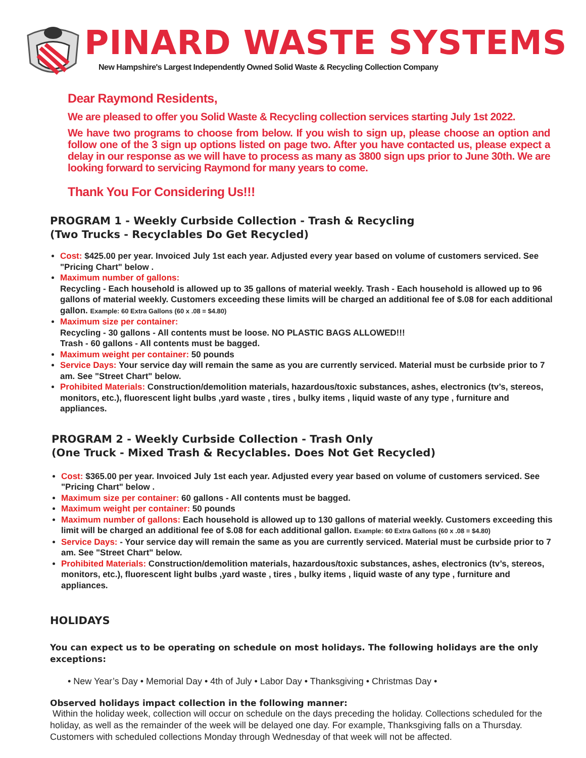PINARD WASTE SYSTEMS
New Hampshire's Largest Independently Owned Solid Waste & Recycling Collection Company
Dear Raymond Residents,
We are pleased to offer you Solid Waste & Recycling collection services starting July 1st 2022.
We have two programs to choose from below. If you wish to sign up, please choose an option and follow one of the 3 sign up options listed on page two. After you have contacted us, please expect a delay in our response as we will have to process as many as 3800 sign ups prior to June 30th. We are looking forward to servicing Raymond for many years to come.
Thank You For Considering Us!!!
PROGRAM 1 - Weekly Curbside Collection - Trash & Recycling
(Two Trucks - Recyclables Do Get Recycled)
Cost: $425.00 per year. Invoiced July 1st each year. Adjusted every year based on volume of customers serviced. See "Pricing Chart" below .
Maximum number of gallons:
Recycling - Each household is allowed up to 35 gallons of material weekly. Trash - Each household is allowed up to 96 gallons of material weekly. Customers exceeding these limits will be charged an additional fee of $.08 for each additional gallon. Example: 60 Extra Gallons (60 x .08 = $4.80)
Maximum size per container:
Recycling - 30 gallons - All contents must be loose. NO PLASTIC BAGS ALLOWED!!!
Trash - 60 gallons - All contents must be bagged.
Maximum weight per container: 50 pounds
Service Days: Your service day will remain the same as you are currently serviced. Material must be curbside prior to 7 am. See "Street Chart" below.
Prohibited Materials: Construction/demolition materials, hazardous/toxic substances, ashes, electronics (tv’s, stereos, monitors, etc.), fluorescent light bulbs ,yard waste , tires , bulky items , liquid waste of any type , furniture and appliances.
PROGRAM 2 - Weekly Curbside Collection - Trash Only
(One Truck - Mixed Trash & Recyclables. Does Not Get Recycled)
Cost: $365.00 per year. Invoiced July 1st each year. Adjusted every year based on volume of customers serviced. See "Pricing Chart" below .
Maximum size per container: 60 gallons - All contents must be bagged.
Maximum weight per container: 50 pounds
Maximum number of gallons: Each household is allowed up to 130 gallons of material weekly. Customers exceeding this limit will be charged an additional fee of $.08 for each additional gallon. Example: 60 Extra Gallons (60 x .08 = $4.80)
Service Days: - Your service day will remain the same as you are currently serviced. Material must be curbside prior to 7 am. See "Street Chart" below.
Prohibited Materials: Construction/demolition materials, hazardous/toxic substances, ashes, electronics (tv’s, stereos, monitors, etc.), fluorescent light bulbs ,yard waste , tires , bulky items , liquid waste of any type , furniture and appliances.
HOLIDAYS
You can expect us to be operating on schedule on most holidays. The following holidays are the only exceptions:
• New Year’s Day • Memorial Day • 4th of July • Labor Day • Thanksgiving • Christmas Day •
Observed holidays impact collection in the following manner:
Within the holiday week, collection will occur on schedule on the days preceding the holiday. Collections scheduled for the holiday, as well as the remainder of the week will be delayed one day. For example, Thanksgiving falls on a Thursday. Customers with scheduled collections Monday through Wednesday of that week will not be affected.